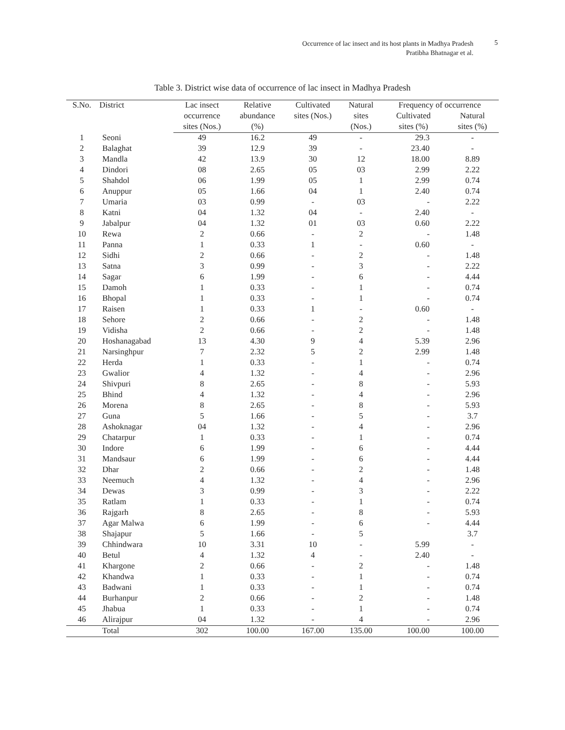Occurrence of lac insect and its host plants in Madhya Pradesh
Pratibha Bhatnagar et al.
5
Table 3. District wise data of occurrence of lac insect in Madhya Pradesh
| S.No. | District | Lac insect | Relative | Cultivated | Natural | Frequency of occurrence | |
| --- | --- | --- | --- | --- | --- | --- | --- |
| | | occurrence | abundance | sites (Nos.) | sites | Cultivated | Natural |
| | | sites (Nos.) | (%) | | (Nos.) | sites (%) | sites (%) |
| 1 | Seoni | 49 | 16.2 | 49 | - | 29.3 | - |
| 2 | Balaghat | 39 | 12.9 | 39 | - | 23.40 | - |
| 3 | Mandla | 42 | 13.9 | 30 | 12 | 18.00 | 8.89 |
| 4 | Dindori | 08 | 2.65 | 05 | 03 | 2.99 | 2.22 |
| 5 | Shahdol | 06 | 1.99 | 05 | 1 | 2.99 | 0.74 |
| 6 | Anuppur | 05 | 1.66 | 04 | 1 | 2.40 | 0.74 |
| 7 | Umaria | 03 | 0.99 | - | 03 | - | 2.22 |
| 8 | Katni | 04 | 1.32 | 04 | - | 2.40 | - |
| 9 | Jabalpur | 04 | 1.32 | 01 | 03 | 0.60 | 2.22 |
| 10 | Rewa | 2 | 0.66 | - | 2 | - | 1.48 |
| 11 | Panna | 1 | 0.33 | 1 | - | 0.60 | - |
| 12 | Sidhi | 2 | 0.66 | - | 2 | - | 1.48 |
| 13 | Satna | 3 | 0.99 | - | 3 | - | 2.22 |
| 14 | Sagar | 6 | 1.99 | - | 6 | - | 4.44 |
| 15 | Damoh | 1 | 0.33 | - | 1 | - | 0.74 |
| 16 | Bhopal | 1 | 0.33 | - | 1 | - | 0.74 |
| 17 | Raisen | 1 | 0.33 | 1 | - | 0.60 | - |
| 18 | Sehore | 2 | 0.66 | - | 2 | - | 1.48 |
| 19 | Vidisha | 2 | 0.66 | - | 2 | - | 1.48 |
| 20 | Hoshanagabad | 13 | 4.30 | 9 | 4 | 5.39 | 2.96 |
| 21 | Narsinghpur | 7 | 2.32 | 5 | 2 | 2.99 | 1.48 |
| 22 | Herda | 1 | 0.33 | - | 1 | - | 0.74 |
| 23 | Gwalior | 4 | 1.32 | - | 4 | - | 2.96 |
| 24 | Shivpuri | 8 | 2.65 | - | 8 | - | 5.93 |
| 25 | Bhind | 4 | 1.32 | - | 4 | - | 2.96 |
| 26 | Morena | 8 | 2.65 | - | 8 | - | 5.93 |
| 27 | Guna | 5 | 1.66 | - | 5 | - | 3.7 |
| 28 | Ashoknagar | 04 | 1.32 | - | 4 | - | 2.96 |
| 29 | Chatarpur | 1 | 0.33 | - | 1 | - | 0.74 |
| 30 | Indore | 6 | 1.99 | - | 6 | - | 4.44 |
| 31 | Mandsaur | 6 | 1.99 | - | 6 | - | 4.44 |
| 32 | Dhar | 2 | 0.66 | - | 2 | - | 1.48 |
| 33 | Neemuch | 4 | 1.32 | - | 4 | - | 2.96 |
| 34 | Dewas | 3 | 0.99 | - | 3 | - | 2.22 |
| 35 | Ratlam | 1 | 0.33 | - | 1 | - | 0.74 |
| 36 | Rajgarh | 8 | 2.65 | - | 8 | - | 5.93 |
| 37 | Agar Malwa | 6 | 1.99 | - | 6 | - | 4.44 |
| 38 | Shajapur | 5 | 1.66 | - | 5 | | 3.7 |
| 39 | Chhindwara | 10 | 3.31 | 10 | - | 5.99 | - |
| 40 | Betul | 4 | 1.32 | 4 | - | 2.40 | - |
| 41 | Khargone | 2 | 0.66 | - | 2 | - | 1.48 |
| 42 | Khandwa | 1 | 0.33 | - | 1 | - | 0.74 |
| 43 | Badwani | 1 | 0.33 | - | 1 | - | 0.74 |
| 44 | Burhanpur | 2 | 0.66 | - | 2 | - | 1.48 |
| 45 | Jhabua | 1 | 0.33 | - | 1 | - | 0.74 |
| 46 | Alirajpur | 04 | 1.32 | - | 4 | - | 2.96 |
| | Total | 302 | 100.00 | 167.00 | 135.00 | 100.00 | 100.00 |